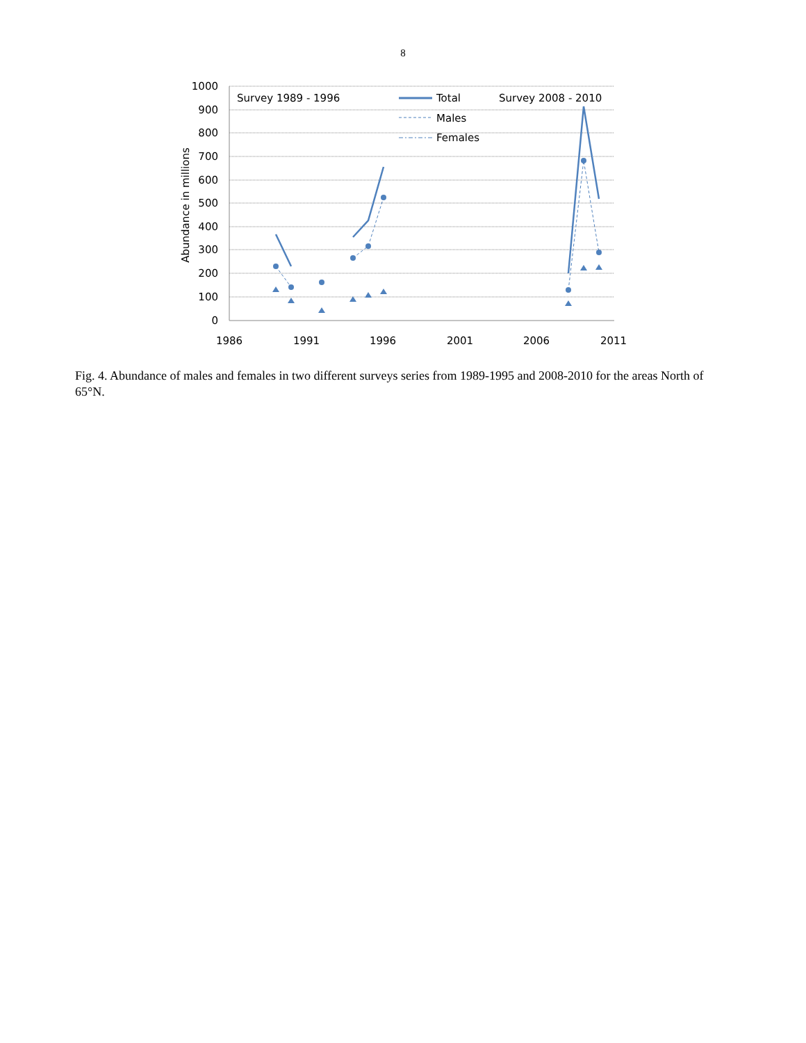8
1000
900
800
700
600
500
400
300
200
100
0
1986
1991
1996
2001
2006
2011
Abundance in millions
Survey 1989 - 1996
Survey 2008 - 2010
Total
Males
Females
Fig. 4. Abundance of males and females in two different surveys series from 1989-1995 and 2008-2010 for the areas North of 65°N.